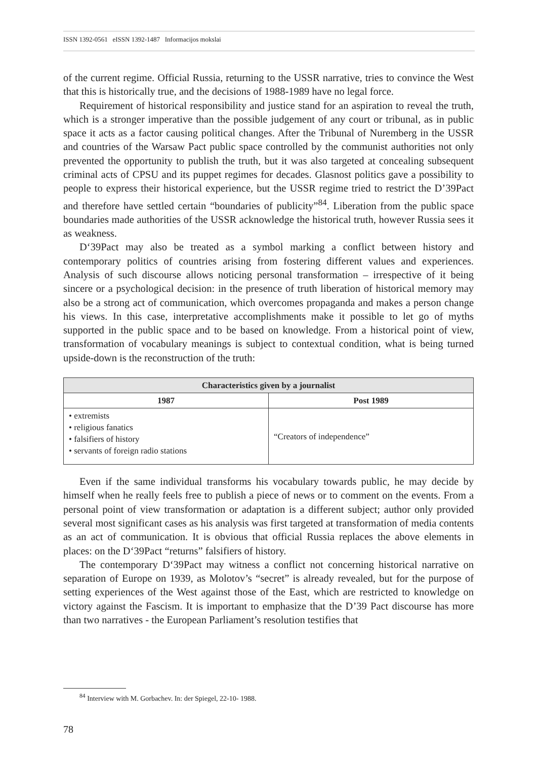ISSN 1392-0561 eISSN 1392-1487 Informacijos mokslai
of the current regime. Official Russia, returning to the USSR narrative, tries to convince the West that this is historically true, and the decisions of 1988-1989 have no legal force.
Requirement of historical responsibility and justice stand for an aspiration to reveal the truth, which is a stronger imperative than the possible judgement of any court or tribunal, as in public space it acts as a factor causing political changes. After the Tribunal of Nuremberg in the USSR and countries of the Warsaw Pact public space controlled by the communist authorities not only prevented the opportunity to publish the truth, but it was also targeted at concealing subsequent criminal acts of CPSU and its puppet regimes for decades. Glasnost politics gave a possibility to people to express their historical experience, but the USSR regime tried to restrict the D’39Pact and therefore have settled certain “boundaries of publicity”<sup>84</sup>. Liberation from the public space boundaries made authorities of the USSR acknowledge the historical truth, however Russia sees it as weakness.
D‘39Pact may also be treated as a symbol marking a conflict between history and contemporary politics of countries arising from fostering different values and experiences. Analysis of such discourse allows noticing personal transformation – irrespective of it being sincere or a psychological decision: in the presence of truth liberation of historical memory may also be a strong act of communication, which overcomes propaganda and makes a person change his views. In this case, interpretative accomplishments make it possible to let go of myths supported in the public space and to be based on knowledge. From a historical point of view, transformation of vocabulary meanings is subject to contextual condition, what is being turned upside-down is the reconstruction of the truth:
| Characteristics given by a journalist | |
| --- | --- |
| 1987 | Post 1989 |
| • extremists • religious fanatics • falsifiers of history • servants of foreign radio stations | “Creators of independence” |
Even if the same individual transforms his vocabulary towards public, he may decide by himself when he really feels free to publish a piece of news or to comment on the events. From a personal point of view transformation or adaptation is a different subject; author only provided several most significant cases as his analysis was first targeted at transformation of media contents as an act of communication. It is obvious that official Russia replaces the above elements in places: on the D‘39Pact “returns” falsifiers of history.
The contemporary D‘39Pact may witness a conflict not concerning historical narrative on separation of Europe on 1939, as Molotov’s “secret” is already revealed, but for the purpose of setting experiences of the West against those of the East, which are restricted to knowledge on victory against the Fascism. It is important to emphasize that the D’39 Pact discourse has more than two narratives - the European Parliament’s resolution testifies that
<sup>84</sup> Interview with M. Gorbachev. In: der Spiegel, 22-10- 1988.
78